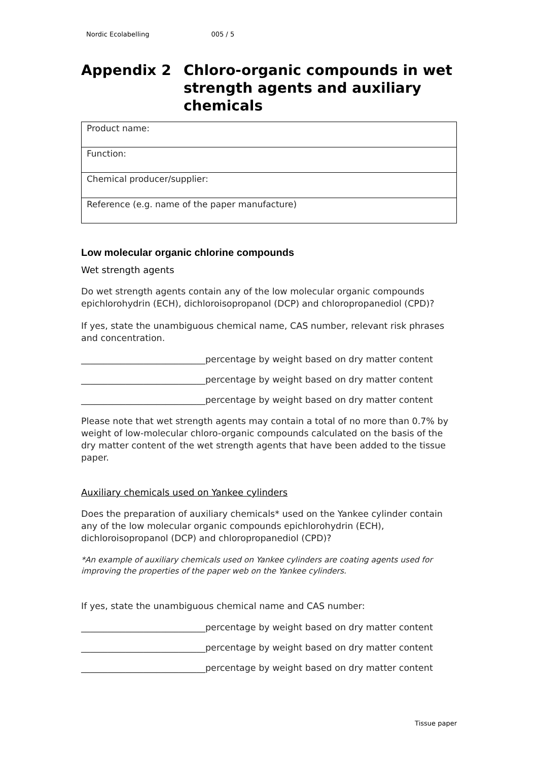Nordic Ecolabelling 005 / 5
Appendix 2 Chloro-organic compounds in wet strength agents and auxiliary chemicals
| Product name: |
| Function: |
| Chemical producer/supplier: |
| Reference (e.g. name of the paper manufacture) |
Low molecular organic chlorine compounds
Wet strength agents
Do wet strength agents contain any of the low molecular organic compounds epichlorohydrin (ECH), dichloroisopropanol (DCP) and chloropropanediol (CPD)?
If yes, state the unambiguous chemical name, CAS number, relevant risk phrases and concentration.
____________________________percentage by weight based on dry matter content
____________________________percentage by weight based on dry matter content
____________________________percentage by weight based on dry matter content
Please note that wet strength agents may contain a total of no more than 0.7% by weight of low-molecular chloro-organic compounds calculated on the basis of the dry matter content of the wet strength agents that have been added to the tissue paper.
Auxiliary chemicals used on Yankee cylinders
Does the preparation of auxiliary chemicals* used on the Yankee cylinder contain any of the low molecular organic compounds epichlorohydrin (ECH), dichloroisopropanol (DCP) and chloropropanediol (CPD)?
*An example of auxiliary chemicals used on Yankee cylinders are coating agents used for improving the properties of the paper web on the Yankee cylinders.
If yes, state the unambiguous chemical name and CAS number:
____________________________percentage by weight based on dry matter content
____________________________percentage by weight based on dry matter content
____________________________percentage by weight based on dry matter content
Tissue paper